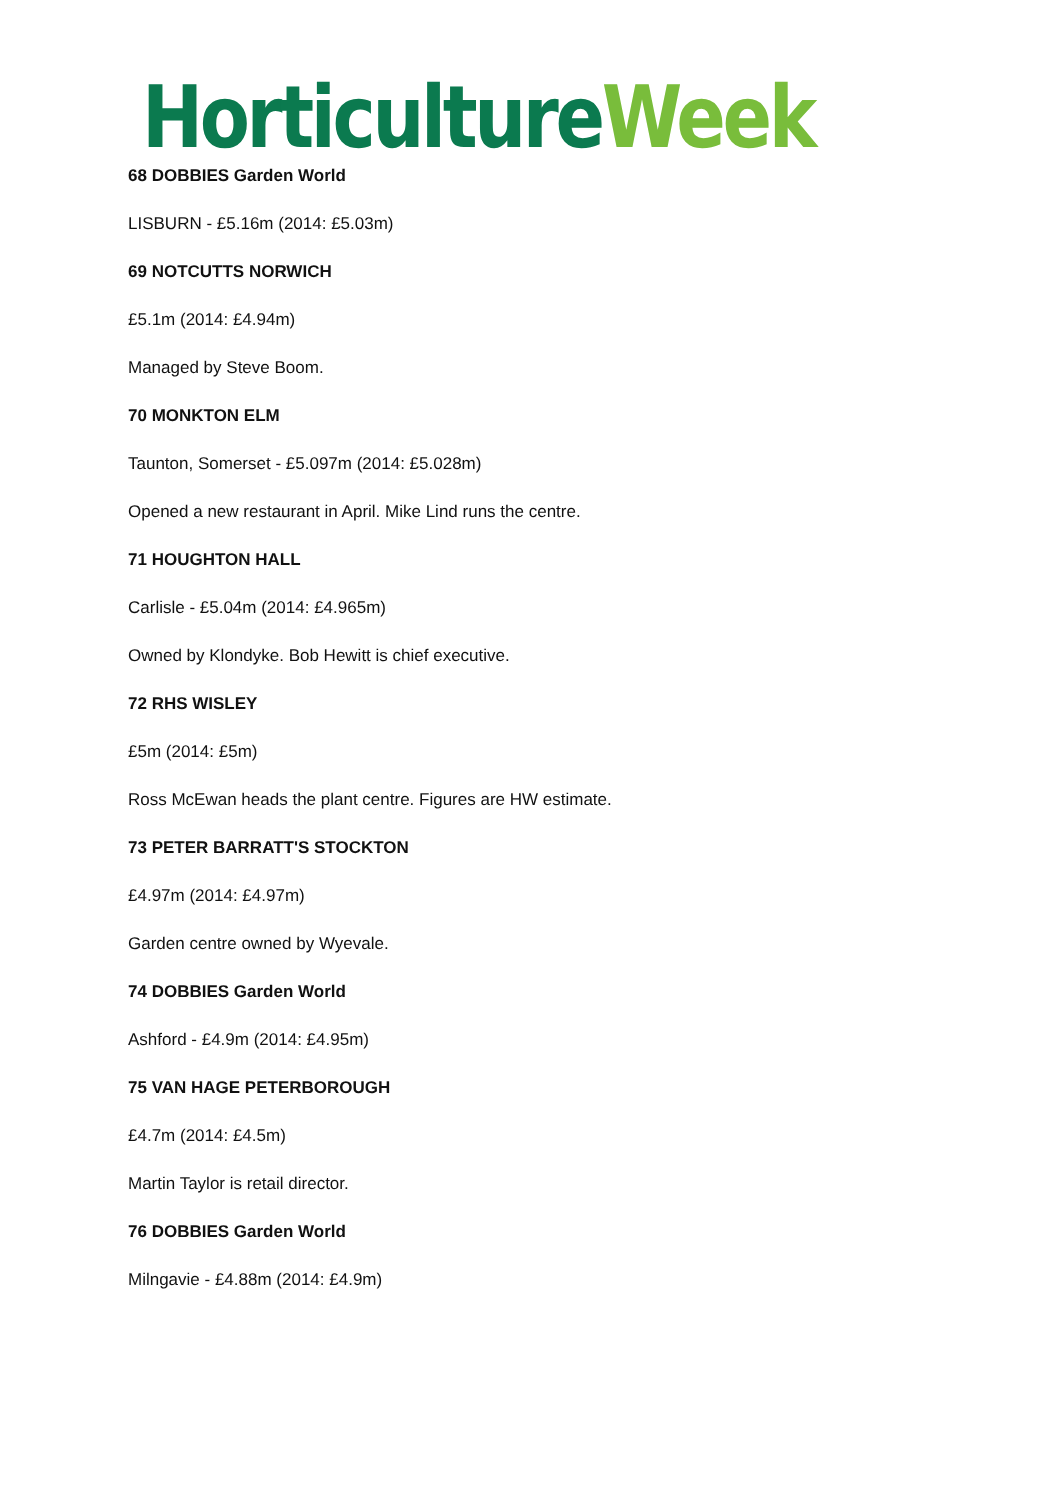Horticulture Week
68 DOBBIES Garden World
LISBURN - £5.16m (2014: £5.03m)
69 NOTCUTTS NORWICH
£5.1m (2014: £4.94m)
Managed by Steve Boom.
70 MONKTON ELM
Taunton, Somerset - £5.097m (2014: £5.028m)
Opened a new restaurant in April. Mike Lind runs the centre.
71 HOUGHTON HALL
Carlisle - £5.04m (2014: £4.965m)
Owned by Klondyke. Bob Hewitt is chief executive.
72 RHS WISLEY
£5m (2014: £5m)
Ross McEwan heads the plant centre. Figures are HW estimate.
73 PETER BARRATT'S STOCKTON
£4.97m (2014: £4.97m)
Garden centre owned by Wyevale.
74 DOBBIES Garden World
Ashford - £4.9m (2014: £4.95m)
75 VAN HAGE PETERBOROUGH
£4.7m (2014: £4.5m)
Martin Taylor is retail director.
76 DOBBIES Garden World
Milngavie - £4.88m (2014: £4.9m)